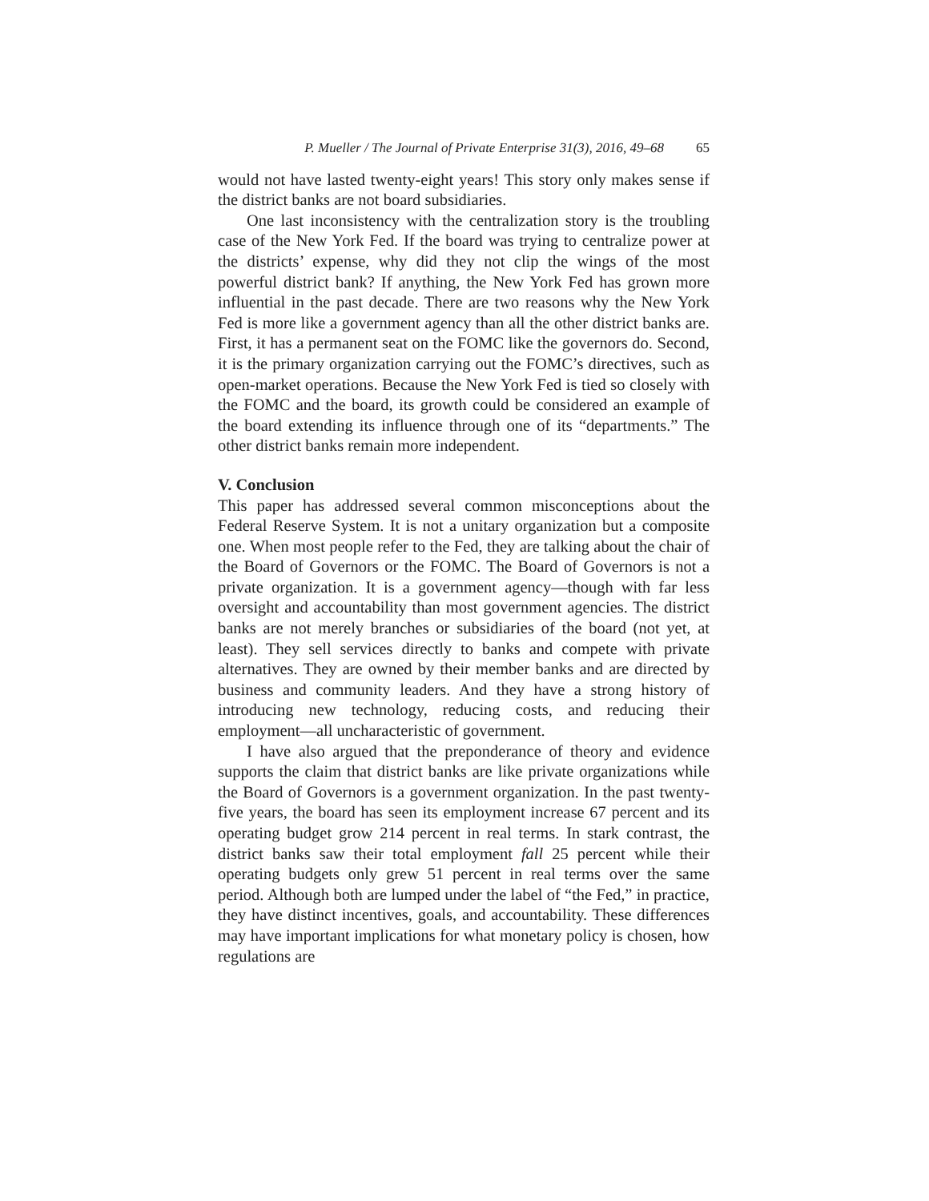P. Mueller / The Journal of Private Enterprise 31(3), 2016, 49–68 65
would not have lasted twenty-eight years! This story only makes sense if the district banks are not board subsidiaries.
One last inconsistency with the centralization story is the troubling case of the New York Fed. If the board was trying to centralize power at the districts’ expense, why did they not clip the wings of the most powerful district bank? If anything, the New York Fed has grown more influential in the past decade. There are two reasons why the New York Fed is more like a government agency than all the other district banks are. First, it has a permanent seat on the FOMC like the governors do. Second, it is the primary organization carrying out the FOMC’s directives, such as open-market operations. Because the New York Fed is tied so closely with the FOMC and the board, its growth could be considered an example of the board extending its influence through one of its “departments.” The other district banks remain more independent.
V. Conclusion
This paper has addressed several common misconceptions about the Federal Reserve System. It is not a unitary organization but a composite one. When most people refer to the Fed, they are talking about the chair of the Board of Governors or the FOMC. The Board of Governors is not a private organization. It is a government agency—though with far less oversight and accountability than most government agencies. The district banks are not merely branches or subsidiaries of the board (not yet, at least). They sell services directly to banks and compete with private alternatives. They are owned by their member banks and are directed by business and community leaders. And they have a strong history of introducing new technology, reducing costs, and reducing their employment—all uncharacteristic of government.
I have also argued that the preponderance of theory and evidence supports the claim that district banks are like private organizations while the Board of Governors is a government organization. In the past twenty-five years, the board has seen its employment increase 67 percent and its operating budget grow 214 percent in real terms. In stark contrast, the district banks saw their total employment fall 25 percent while their operating budgets only grew 51 percent in real terms over the same period. Although both are lumped under the label of “the Fed,” in practice, they have distinct incentives, goals, and accountability. These differences may have important implications for what monetary policy is chosen, how regulations are